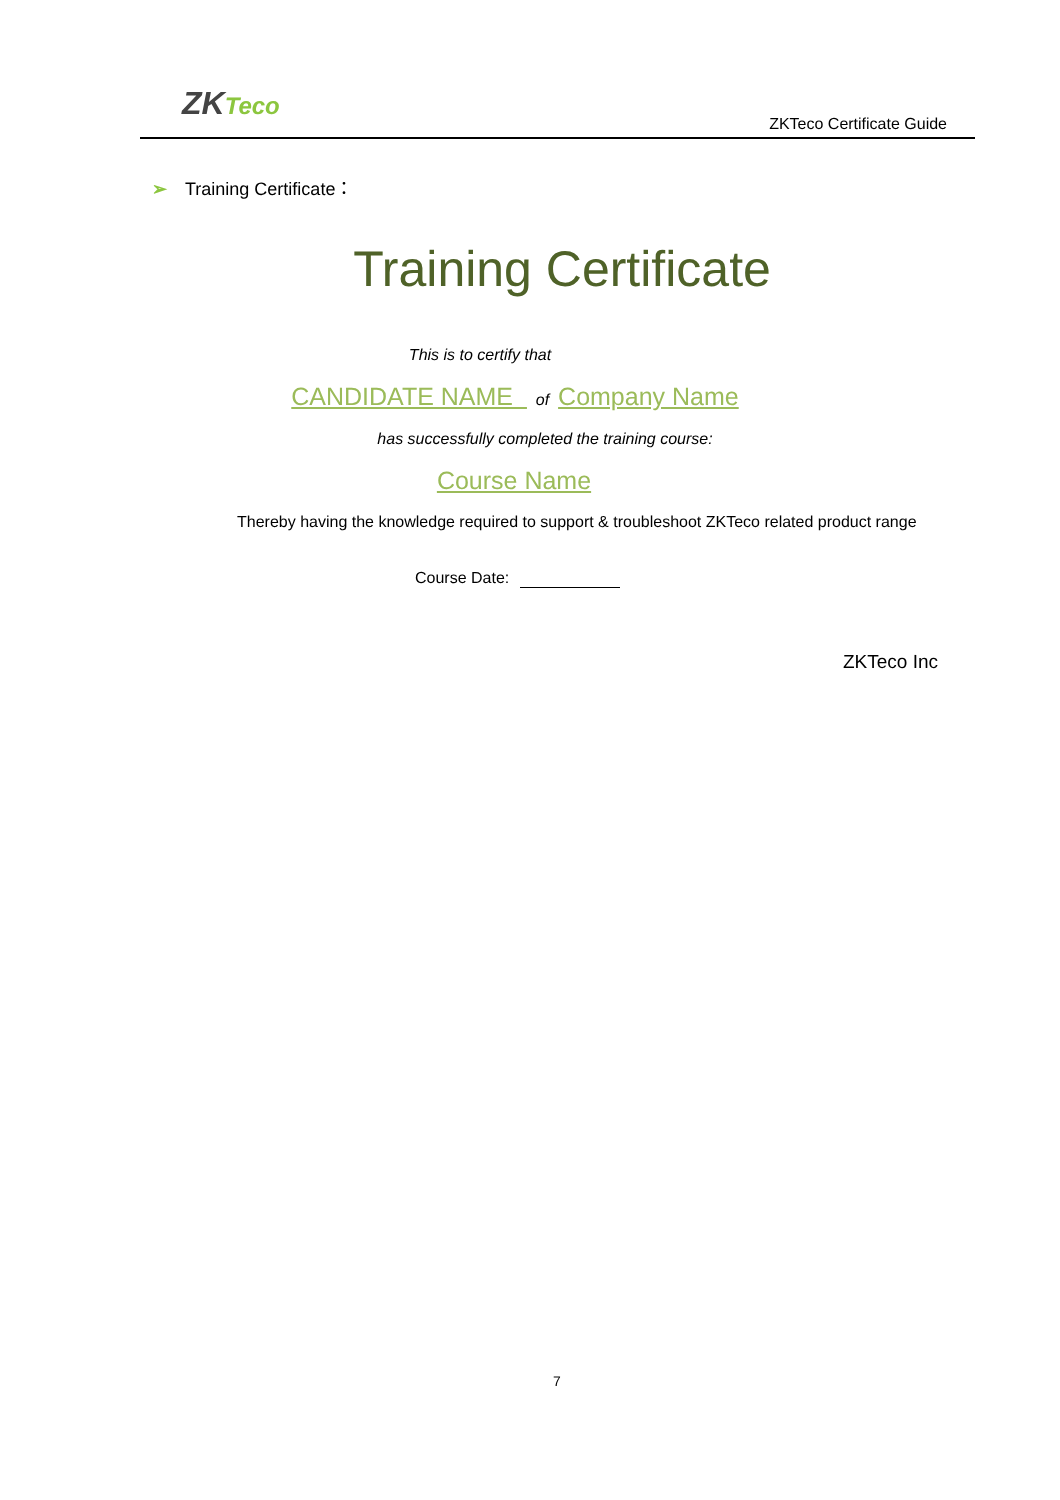ZKTeco
ZKTeco Certificate Guide
➢ Training Certificate：
Training Certificate
This is to certify that
CANDIDATE NAME of Company Name
has successfully completed the training course:
Course Name
Thereby having the knowledge required to support & troubleshoot ZKTeco related product range
Course Date:
ZKTeco Inc
7